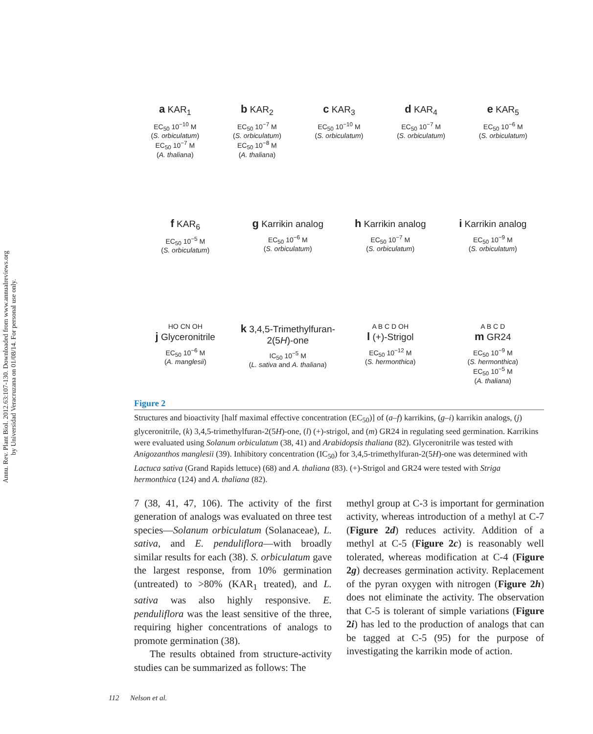Annu. Rev. Plant Biol. 2012.63:107-130. Downloaded from www.annualreviews.org
by Universidad Veracruzana on 01/08/14. For personal use only.
a KAR<sub>1</sub>
EC<sub>50</sub> 10<sup>−10</sup> M
(S. orbiculatum)
EC<sub>50</sub> 10<sup>−7</sup> M
(A. thaliana)
b KAR<sub>2</sub>
EC<sub>50</sub> 10<sup>−7</sup> M
(S. orbiculatum)
EC<sub>50</sub> 10<sup>−8</sup> M
(A. thaliana)
c KAR<sub>3</sub>
EC<sub>50</sub> 10<sup>−10</sup> M
(S. orbiculatum)
d KAR<sub>4</sub>
EC<sub>50</sub> 10<sup>−7</sup> M
(S. orbiculatum)
e KAR<sub>5</sub>
EC<sub>50</sub> 10<sup>−6</sup> M
(S. orbiculatum)
f KAR<sub>6</sub>
EC<sub>50</sub> 10<sup>−5</sup> M
(S. orbiculatum)
g Karrikin analog
EC<sub>50</sub> 10<sup>−6</sup> M
(S. orbiculatum)
h Karrikin analog
EC<sub>50</sub> 10<sup>−7</sup> M
(S. orbiculatum)
i Karrikin analog
EC<sub>50</sub> 10<sup>−9</sup> M
(S. orbiculatum)
HO CN OH
j Glyceronitrile
EC<sub>50</sub> 10<sup>−6</sup> M
(A. manglesii)
k 3,4,5-Trimethylfuran-2(5H)-one
IC<sub>50</sub> 10<sup>−5</sup> M
(L. sativa and A. thaliana)
A B C D OH
l (+)-Strigol
EC<sub>50</sub> 10<sup>−12</sup> M
(S. hermonthica)
A B C D
m GR24
EC<sub>50</sub> 10<sup>−9</sup> M
(S. hermonthica)
EC<sub>50</sub> 10<sup>−5</sup> M
(A. thaliana)
Figure 2
Structures and bioactivity [half maximal effective concentration (EC<sub>50</sub>)] of (a–f) karrikins, (g–i) karrikin analogs, (j) glyceronitrile, (k) 3,4,5-trimethylfuran-2(5H)-one, (l) (+)-strigol, and (m) GR24 in regulating seed germination. Karrikins were evaluated using Solanum orbiculatum (38, 41) and Arabidopsis thaliana (82). Glyceronitrile was tested with Anigozanthos manglesii (39). Inhibitory concentration (IC<sub>50</sub>) for 3,4,5-trimethylfuran-2(5H)-one was determined with Lactuca sativa (Grand Rapids lettuce) (68) and A. thaliana (83). (+)-Strigol and GR24 were tested with Striga hermonthica (124) and A. thaliana (82).
7 (38, 41, 47, 106). The activity of the first generation of analogs was evaluated on three test species—Solanum orbiculatum (Solanaceae), L. sativa, and E. penduliflora—with broadly similar results for each (38). S. orbiculatum gave the largest response, from 10% germination (untreated) to >80% (KAR<sub>1</sub> treated), and L. sativa was also highly responsive. E. penduliflora was the least sensitive of the three, requiring higher concentrations of analogs to promote germination (38).
The results obtained from structure-activity studies can be summarized as follows: The
methyl group at C-3 is important for germination activity, whereas introduction of a methyl at C-7 (Figure 2d) reduces activity. Addition of a methyl at C-5 (Figure 2c) is reasonably well tolerated, whereas modification at C-4 (Figure 2g) decreases germination activity. Replacement of the pyran oxygen with nitrogen (Figure 2h) does not eliminate the activity. The observation that C-5 is tolerant of simple variations (Figure 2i) has led to the production of analogs that can be tagged at C-5 (95) for the purpose of investigating the karrikin mode of action.
112 Nelson et al.